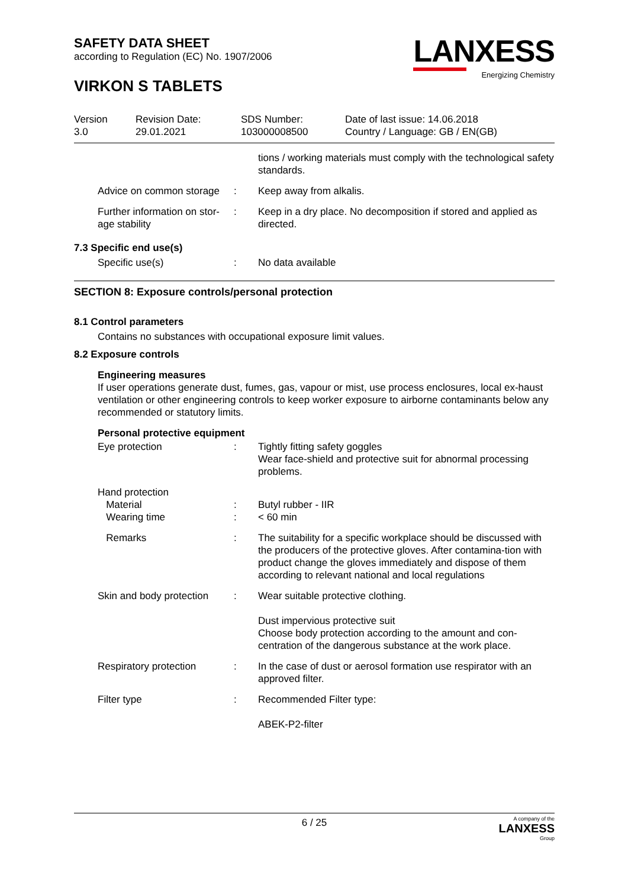SAFETY DATA SHEET
according to Regulation (EC) No. 1907/2006
VIRKON S TABLETS
LANXESS
Energizing Chemistry
Version
3.0
Revision Date:
29.01.2021
SDS Number:
103000008500
Date of last issue: 14.06.2018
Country / Language: GB / EN(GB)
tions / working materials must comply with the technological safety standards.
Advice on common storage : Keep away from alkalis.
Further information on stor-age stability
: Keep in a dry place. No decomposition if stored and applied as directed.
7.3 Specific end use(s)
Specific use(s) : No data available
SECTION 8: Exposure controls/personal protection
8.1 Control parameters
Contains no substances with occupational exposure limit values.
8.2 Exposure controls
Engineering measures
If user operations generate dust, fumes, gas, vapour or mist, use process enclosures, local ex-haust ventilation or other engineering controls to keep worker exposure to airborne contaminants below any recommended or statutory limits.
Personal protective equipment
Eye protection : Tightly fitting safety goggles
Wear face-shield and protective suit for abnormal processing problems.
Hand protection
Material
Wearing time
:
:
Butyl rubber - IIR
< 60 min
Remarks : The suitability for a specific workplace should be discussed with the producers of the protective gloves. After contamina-tion with product change the gloves immediately and dispose of them according to relevant national and local regulations
Skin and body protection : Wear suitable protective clothing.
Dust impervious protective suit
Choose body protection according to the amount and con-centration of the dangerous substance at the work place.
Respiratory protection : In the case of dust or aerosol formation use respirator with an approved filter.
Filter type : Recommended Filter type:
ABEK-P2-filter
6 / 25 A company of the
LANXESS
Group